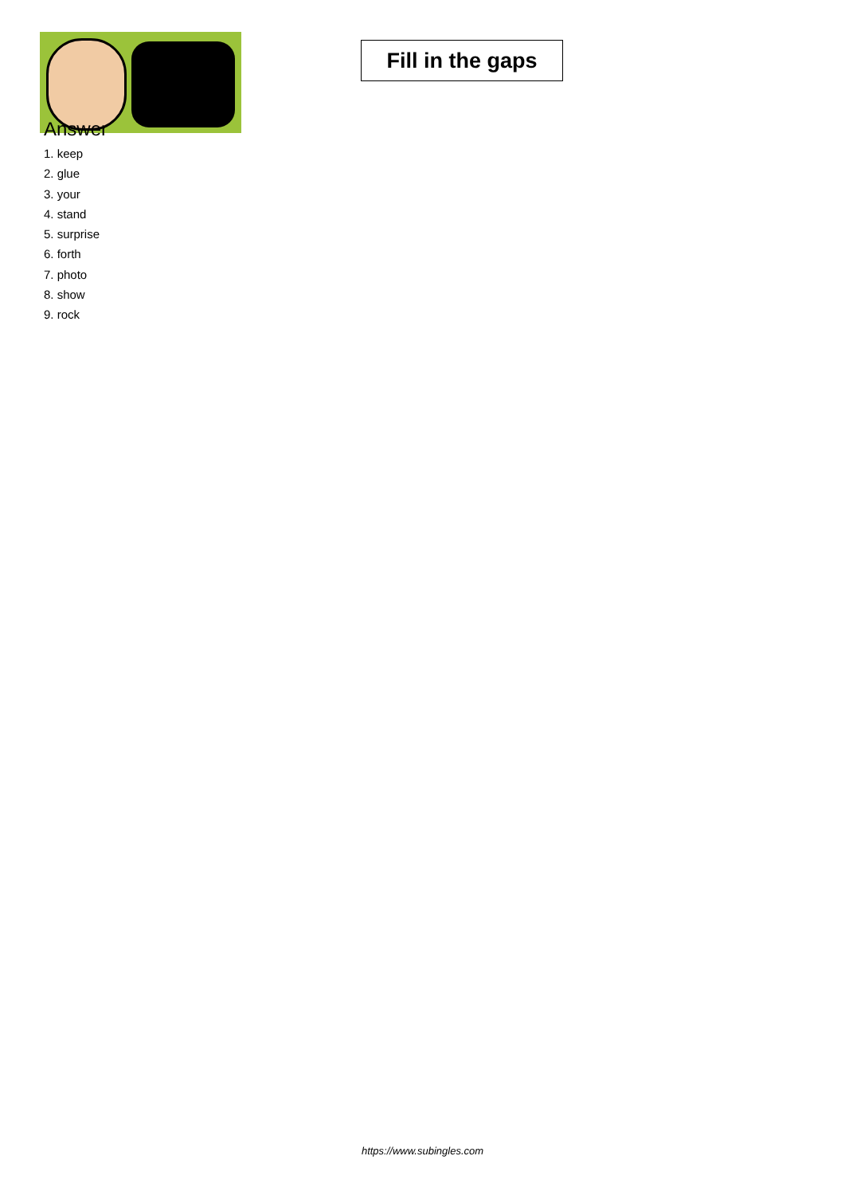Fill in the gaps
Answer
1. keep
2. glue
3. your
4. stand
5. surprise
6. forth
7. photo
8. show
9. rock
https://www.subingles.com